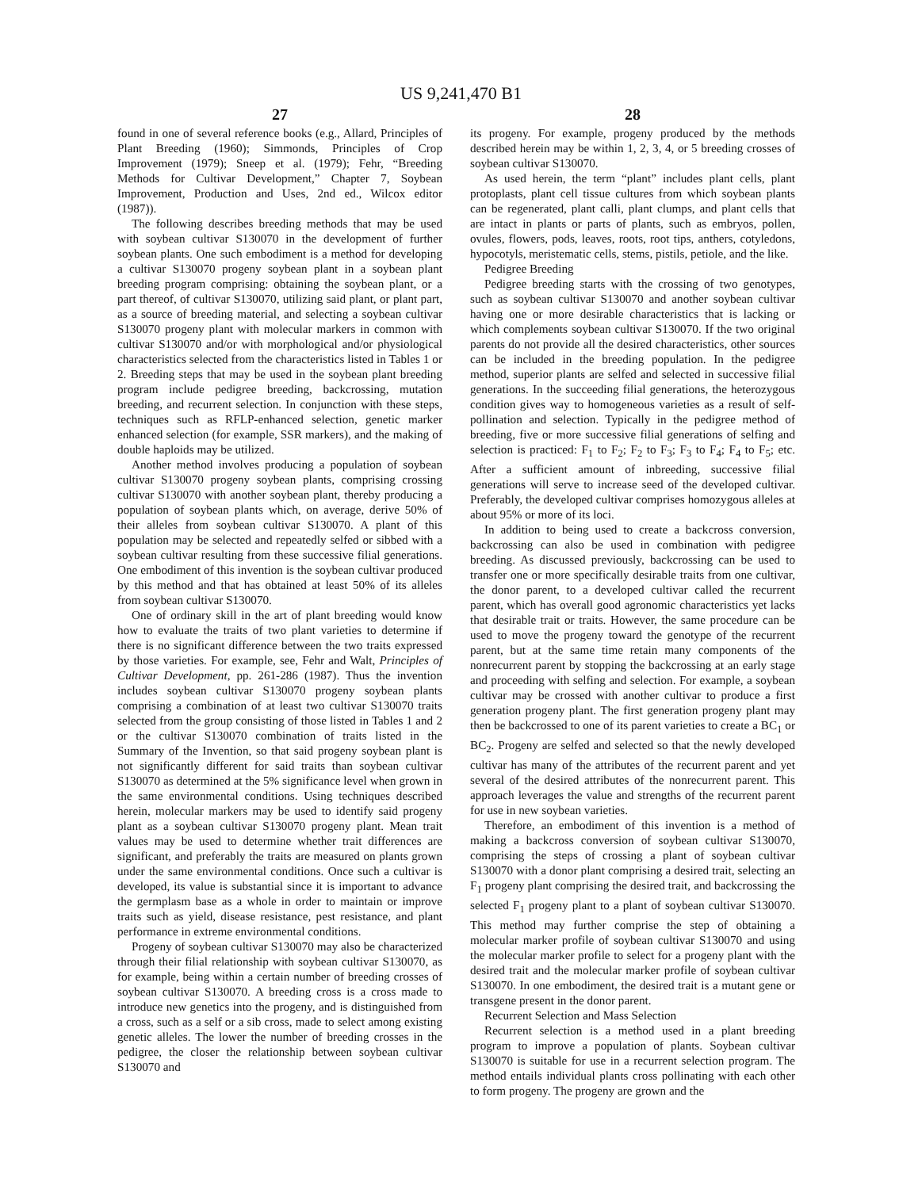US 9,241,470 B1
27
found in one of several reference books (e.g., Allard, Principles of Plant Breeding (1960); Simmonds, Principles of Crop Improvement (1979); Sneep et al. (1979); Fehr, “Breeding Methods for Cultivar Development,” Chapter 7, Soybean Improvement, Production and Uses, 2nd ed., Wilcox editor (1987)).
The following describes breeding methods that may be used with soybean cultivar S130070 in the development of further soybean plants. One such embodiment is a method for developing a cultivar S130070 progeny soybean plant in a soybean plant breeding program comprising: obtaining the soybean plant, or a part thereof, of cultivar S130070, utilizing said plant, or plant part, as a source of breeding material, and selecting a soybean cultivar S130070 progeny plant with molecular markers in common with cultivar S130070 and/or with morphological and/or physiological characteristics selected from the characteristics listed in Tables 1 or 2. Breeding steps that may be used in the soybean plant breeding program include pedigree breeding, backcrossing, mutation breeding, and recurrent selection. In conjunction with these steps, techniques such as RFLP-enhanced selection, genetic marker enhanced selection (for example, SSR markers), and the making of double haploids may be utilized.
Another method involves producing a population of soybean cultivar S130070 progeny soybean plants, comprising crossing cultivar S130070 with another soybean plant, thereby producing a population of soybean plants which, on average, derive 50% of their alleles from soybean cultivar S130070. A plant of this population may be selected and repeatedly selfed or sibbed with a soybean cultivar resulting from these successive filial generations. One embodiment of this invention is the soybean cultivar produced by this method and that has obtained at least 50% of its alleles from soybean cultivar S130070.
One of ordinary skill in the art of plant breeding would know how to evaluate the traits of two plant varieties to determine if there is no significant difference between the two traits expressed by those varieties. For example, see, Fehr and Walt, Principles of Cultivar Development, pp. 261-286 (1987). Thus the invention includes soybean cultivar S130070 progeny soybean plants comprising a combination of at least two cultivar S130070 traits selected from the group consisting of those listed in Tables 1 and 2 or the cultivar S130070 combination of traits listed in the Summary of the Invention, so that said progeny soybean plant is not significantly different for said traits than soybean cultivar S130070 as determined at the 5% significance level when grown in the same environmental conditions. Using techniques described herein, molecular markers may be used to identify said progeny plant as a soybean cultivar S130070 progeny plant. Mean trait values may be used to determine whether trait differences are significant, and preferably the traits are measured on plants grown under the same environmental conditions. Once such a cultivar is developed, its value is substantial since it is important to advance the germplasm base as a whole in order to maintain or improve traits such as yield, disease resistance, pest resistance, and plant performance in extreme environmental conditions.
Progeny of soybean cultivar S130070 may also be characterized through their filial relationship with soybean cultivar S130070, as for example, being within a certain number of breeding crosses of soybean cultivar S130070. A breeding cross is a cross made to introduce new genetics into the progeny, and is distinguished from a cross, such as a self or a sib cross, made to select among existing genetic alleles. The lower the number of breeding crosses in the pedigree, the closer the relationship between soybean cultivar S130070 and
28
its progeny. For example, progeny produced by the methods described herein may be within 1, 2, 3, 4, or 5 breeding crosses of soybean cultivar S130070.
As used herein, the term “plant” includes plant cells, plant protoplasts, plant cell tissue cultures from which soybean plants can be regenerated, plant calli, plant clumps, and plant cells that are intact in plants or parts of plants, such as embryos, pollen, ovules, flowers, pods, leaves, roots, root tips, anthers, cotyledons, hypocotyls, meristematic cells, stems, pistils, petiole, and the like.
Pedigree Breeding
Pedigree breeding starts with the crossing of two genotypes, such as soybean cultivar S130070 and another soybean cultivar having one or more desirable characteristics that is lacking or which complements soybean cultivar S130070. If the two original parents do not provide all the desired characteristics, other sources can be included in the breeding population. In the pedigree method, superior plants are selfed and selected in successive filial generations. In the succeeding filial generations, the heterozygous condition gives way to homogeneous varieties as a result of self-pollination and selection. Typically in the pedigree method of breeding, five or more successive filial generations of selfing and selection is practiced: F<sub>1</sub> to F<sub>2</sub>; F<sub>2</sub> to F<sub>3</sub>; F<sub>3</sub> to F<sub>4</sub>; F<sub>4</sub> to F<sub>5</sub>; etc. After a sufficient amount of inbreeding, successive filial generations will serve to increase seed of the developed cultivar. Preferably, the developed cultivar comprises homozygous alleles at about 95% or more of its loci.
In addition to being used to create a backcross conversion, backcrossing can also be used in combination with pedigree breeding. As discussed previously, backcrossing can be used to transfer one or more specifically desirable traits from one cultivar, the donor parent, to a developed cultivar called the recurrent parent, which has overall good agronomic characteristics yet lacks that desirable trait or traits. However, the same procedure can be used to move the progeny toward the genotype of the recurrent parent, but at the same time retain many components of the nonrecurrent parent by stopping the backcrossing at an early stage and proceeding with selfing and selection. For example, a soybean cultivar may be crossed with another cultivar to produce a first generation progeny plant. The first generation progeny plant may then be backcrossed to one of its parent varieties to create a BC<sub>1</sub> or BC<sub>2</sub>. Progeny are selfed and selected so that the newly developed cultivar has many of the attributes of the recurrent parent and yet several of the desired attributes of the nonrecurrent parent. This approach leverages the value and strengths of the recurrent parent for use in new soybean varieties.
Therefore, an embodiment of this invention is a method of making a backcross conversion of soybean cultivar S130070, comprising the steps of crossing a plant of soybean cultivar S130070 with a donor plant comprising a desired trait, selecting an F<sub>1</sub> progeny plant comprising the desired trait, and backcrossing the selected F<sub>1</sub> progeny plant to a plant of soybean cultivar S130070. This method may further comprise the step of obtaining a molecular marker profile of soybean cultivar S130070 and using the molecular marker profile to select for a progeny plant with the desired trait and the molecular marker profile of soybean cultivar S130070. In one embodiment, the desired trait is a mutant gene or transgene present in the donor parent.
Recurrent Selection and Mass Selection
Recurrent selection is a method used in a plant breeding program to improve a population of plants. Soybean cultivar S130070 is suitable for use in a recurrent selection program. The method entails individual plants cross pollinating with each other to form progeny. The progeny are grown and the